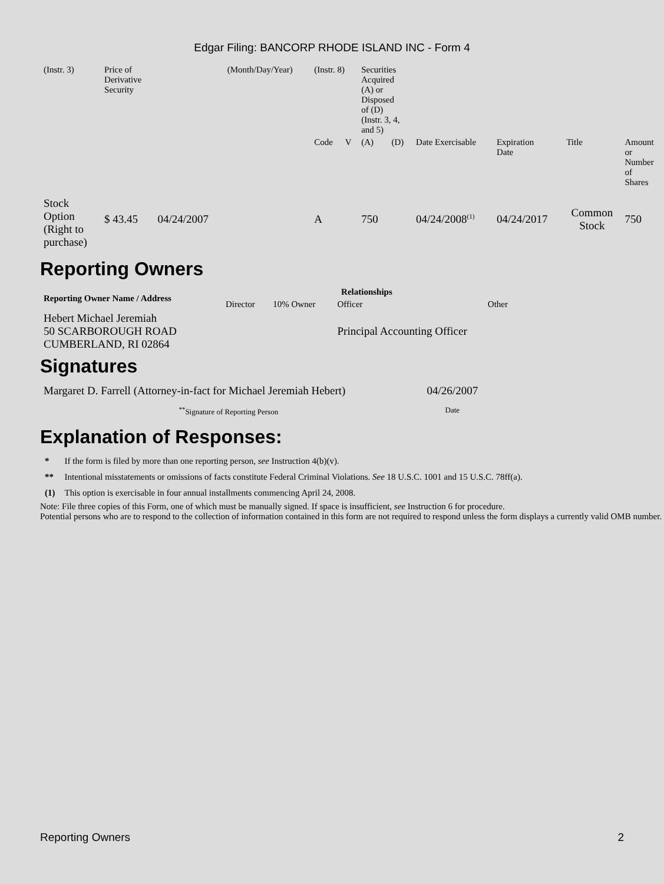Edgar Filing: BANCORP RHODE ISLAND INC - Form 4
| (Instr. 3) | Price of Derivative Security | | (Month/Day/Year) | (Instr. 8) | | Securities Acquired (A) or Disposed of (D) (Instr. 3, 4, and 5) | | | | | |
| | | | | Code | V | (A) | (D) | Date Exercisable | Expiration Date | Title | Amount or Number of Shares |
| Stock Option (Right to purchase) | $ 43.45 | 04/24/2007 | | A | | 750 | | 04/24/2008<sup>(1)</sup> | 04/24/2017 | Common Stock | 750 |
Reporting Owners
| Reporting Owner Name / Address | Relationships | | | |
| --- | --- | --- | --- | --- |
| | Director | 10% Owner | Officer | Other |
| Hebert Michael Jeremiah 50 SCARBOROUGH ROAD CUMBERLAND, RI 02864 | | | Principal Accounting Officer | |
Signatures
| Margaret D. Farrell (Attorney-in-fact for Michael Jeremiah Hebert) | 04/26/2007 |
| <sup>**</sup> Signature of Reporting Person | Date |
Explanation of Responses:
| * | If the form is filed by more than one reporting person, see Instruction 4(b)(v). |
| ** | Intentional misstatements or omissions of facts constitute Federal Criminal Violations. See 18 U.S.C. 1001 and 15 U.S.C. 78ff(a). |
| (1) | This option is exercisable in four annual installments commencing April 24, 2008. |
Note: File three copies of this Form, one of which must be manually signed. If space is insufficient, see Instruction 6 for procedure.
Potential persons who are to respond to the collection of information contained in this form are not required to respond unless the form displays a currently valid OMB number.
Reporting Owners 2